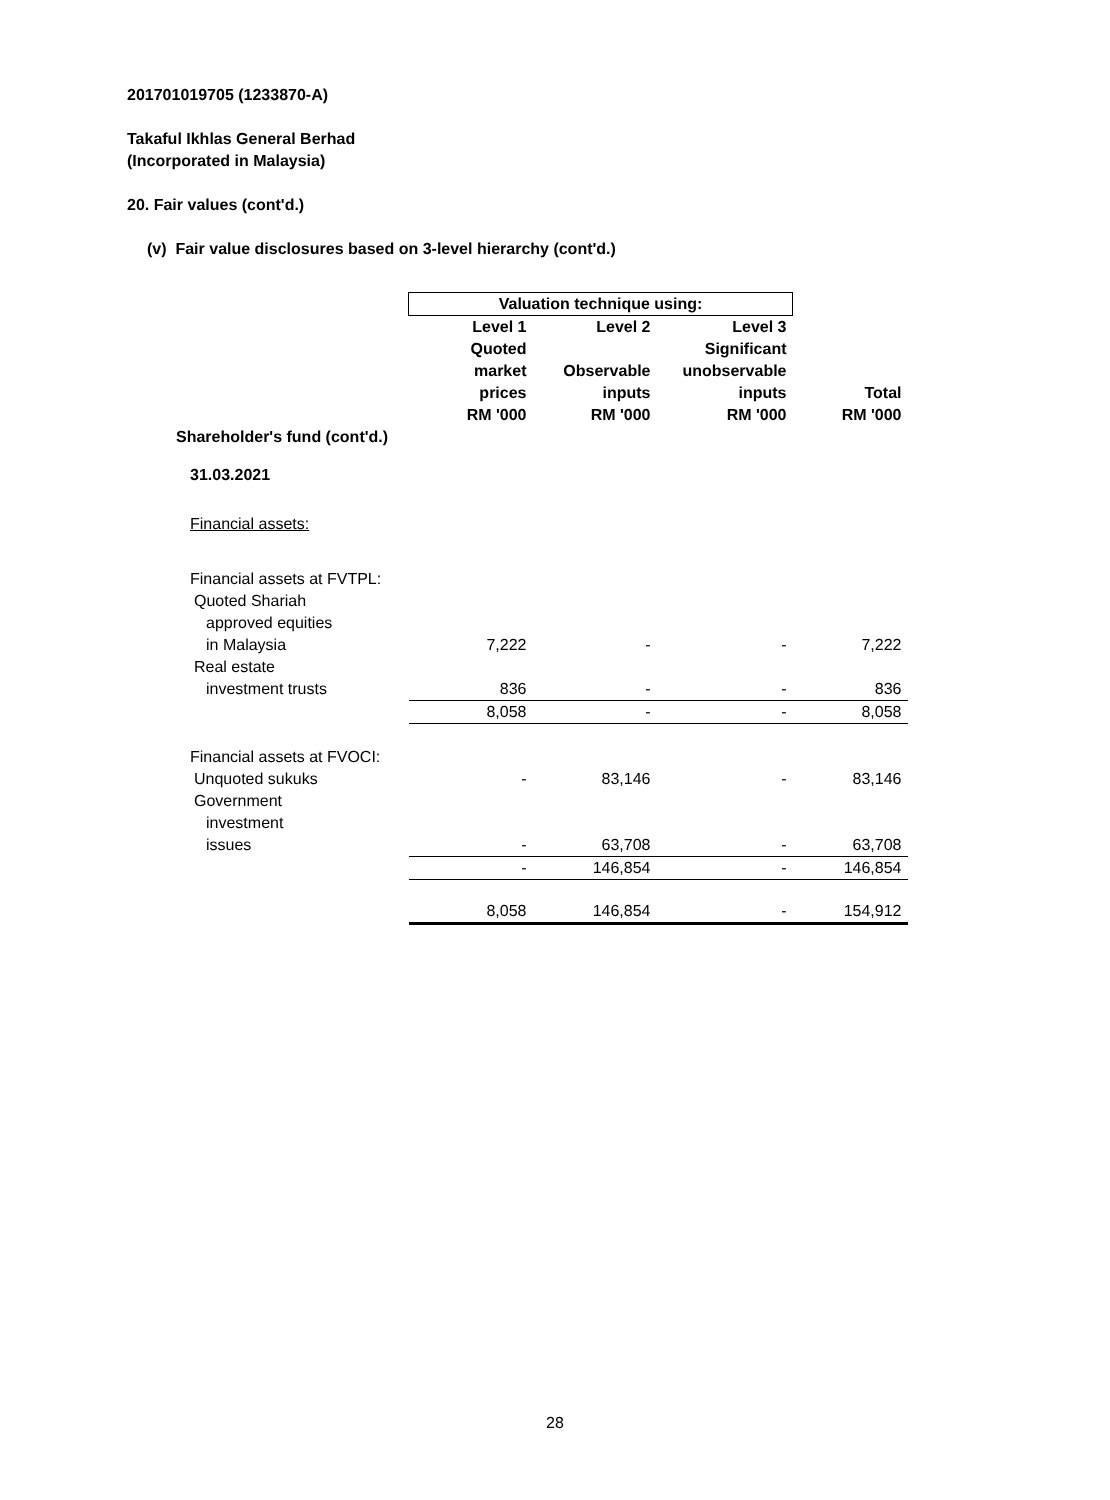201701019705 (1233870-A)
Takaful Ikhlas General Berhad
(Incorporated in Malaysia)
20. Fair values (cont'd.)
(v) Fair value disclosures based on 3-level hierarchy (cont'd.)
| | Valuation technique using: | | | |
| --- | --- | --- | --- | --- |
| | Level 1 Quoted market prices RM '000 | Level 2 Observable inputs RM '000 | Level 3 Significant unobservable inputs RM '000 | Total RM '000 |
| Shareholder's fund (cont'd.) | | | | |
| 31.03.2021 | | | | |
| Financial assets: | | | | |
| Financial assets at FVTPL: | | | | |
| Quoted Shariah | | | | |
| approved equities | | | | |
| in Malaysia | 7,222 | - | - | 7,222 |
| Real estate | | | | |
| investment trusts | 836 | - | - | 836 |
| | 8,058 | - | - | 8,058 |
| Financial assets at FVOCI: | | | | |
| Unquoted sukuks | - | 83,146 | - | 83,146 |
| Government | | | | |
| investment | | | | |
| issues | - | 63,708 | - | 63,708 |
| | - | 146,854 | - | 146,854 |
| | 8,058 | 146,854 | - | 154,912 |
28